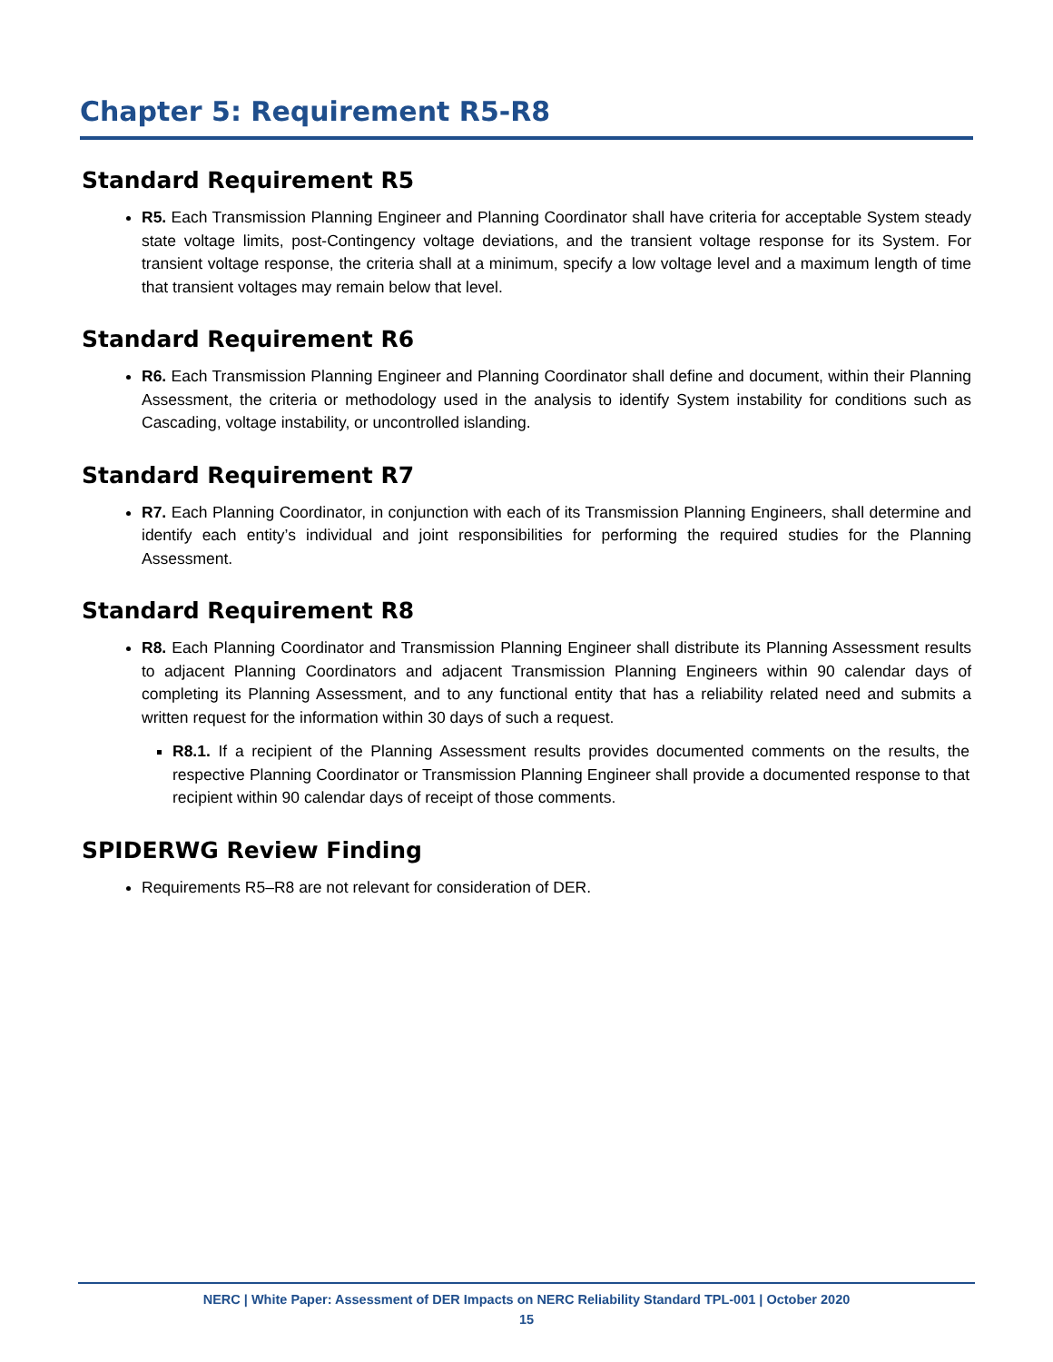Chapter 5: Requirement R5-R8
Standard Requirement R5
R5. Each Transmission Planning Engineer and Planning Coordinator shall have criteria for acceptable System steady state voltage limits, post-Contingency voltage deviations, and the transient voltage response for its System. For transient voltage response, the criteria shall at a minimum, specify a low voltage level and a maximum length of time that transient voltages may remain below that level.
Standard Requirement R6
R6. Each Transmission Planning Engineer and Planning Coordinator shall define and document, within their Planning Assessment, the criteria or methodology used in the analysis to identify System instability for conditions such as Cascading, voltage instability, or uncontrolled islanding.
Standard Requirement R7
R7. Each Planning Coordinator, in conjunction with each of its Transmission Planning Engineers, shall determine and identify each entity’s individual and joint responsibilities for performing the required studies for the Planning Assessment.
Standard Requirement R8
R8. Each Planning Coordinator and Transmission Planning Engineer shall distribute its Planning Assessment results to adjacent Planning Coordinators and adjacent Transmission Planning Engineers within 90 calendar days of completing its Planning Assessment, and to any functional entity that has a reliability related need and submits a written request for the information within 30 days of such a request.
R8.1. If a recipient of the Planning Assessment results provides documented comments on the results, the respective Planning Coordinator or Transmission Planning Engineer shall provide a documented response to that recipient within 90 calendar days of receipt of those comments.
SPIDERWG Review Finding
Requirements R5–R8 are not relevant for consideration of DER.
NERC | White Paper: Assessment of DER Impacts on NERC Reliability Standard TPL-001 | October 2020
15